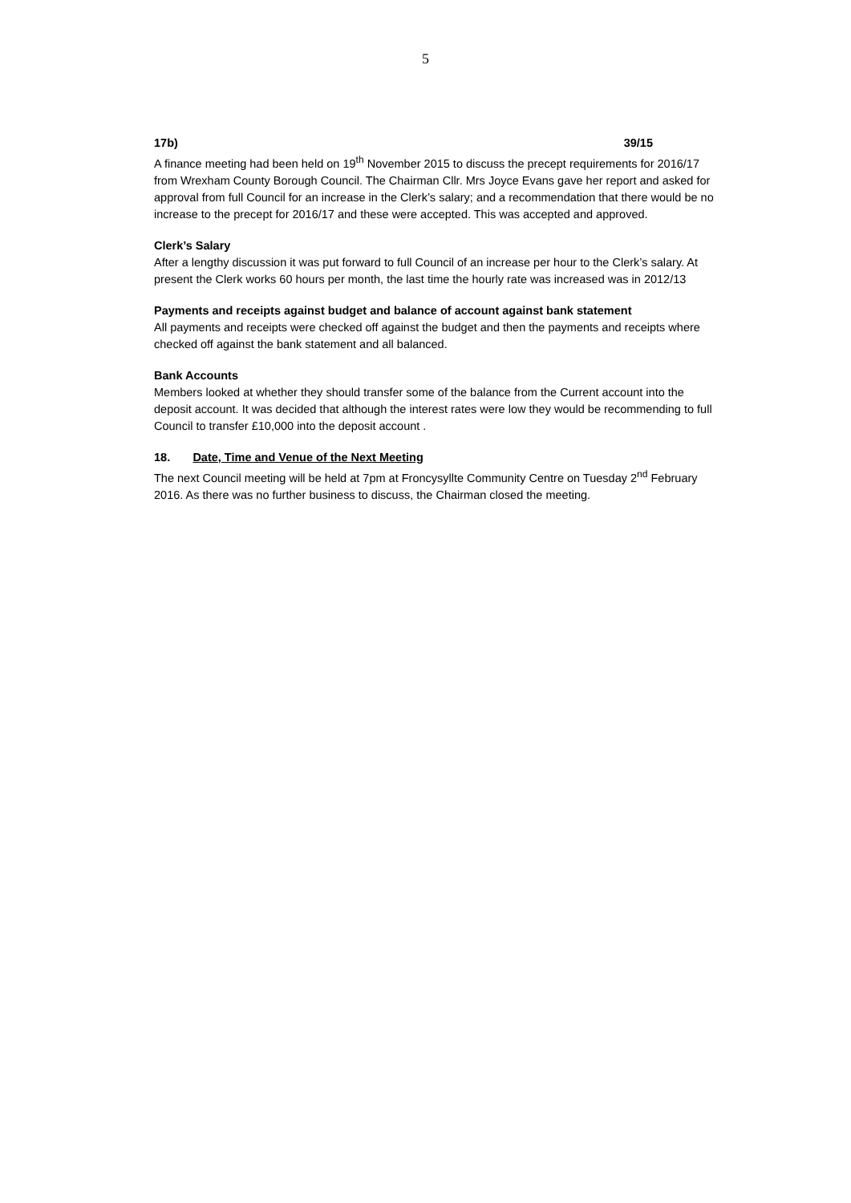5
17b) 39/15
A finance meeting had been held on 19<sup>th</sup> November 2015 to discuss the precept requirements for 2016/17 from Wrexham County Borough Council. The Chairman Cllr. Mrs Joyce Evans gave her report and asked for approval from full Council for an increase in the Clerk’s salary; and a recommendation that there would be no increase to the precept for 2016/17 and these were accepted. This was accepted and approved.
Clerk’s Salary
After a lengthy discussion it was put forward to full Council of an increase per hour to the Clerk’s salary. At present the Clerk works 60 hours per month, the last time the hourly rate was increased was in 2012/13
Payments and receipts against budget and balance of account against bank statement
All payments and receipts were checked off against the budget and then the payments and receipts where checked off against the bank statement and all balanced.
Bank Accounts
Members looked at whether they should transfer some of the balance from the Current account into the deposit account. It was decided that although the interest rates were low they would be recommending to full Council to transfer £10,000 into the deposit account .
18. Date, Time and Venue of the Next Meeting
The next Council meeting will be held at 7pm at Froncysyllte Community Centre on Tuesday 2<sup>nd</sup> February 2016. As there was no further business to discuss, the Chairman closed the meeting.